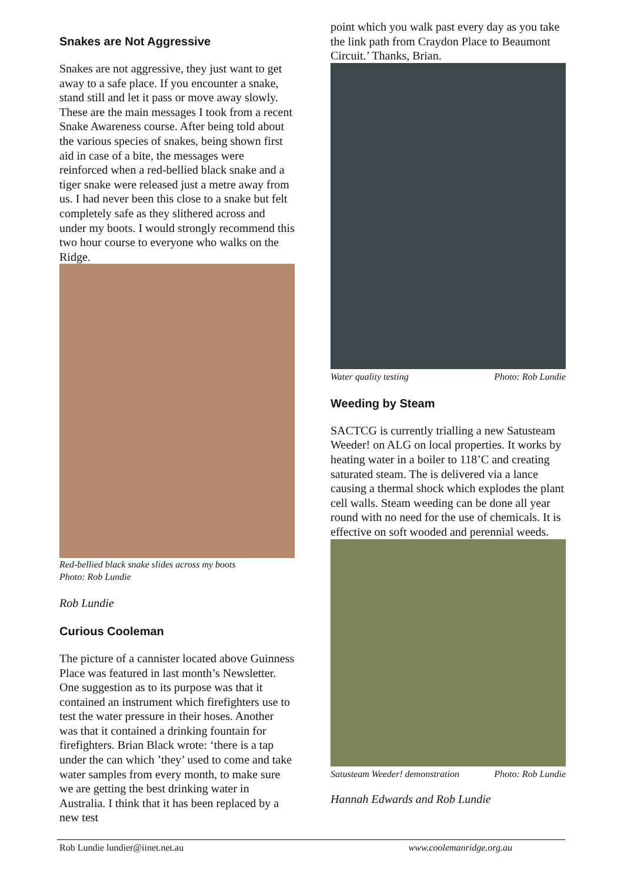Snakes are Not Aggressive
Snakes are not aggressive, they just want to get away to a safe place. If you encounter a snake, stand still and let it pass or move away slowly. These are the main messages I took from a recent Snake Awareness course. After being told about the various species of snakes, being shown first aid in case of a bite, the messages were reinforced when a red-bellied black snake and a tiger snake were released just a metre away from us. I had never been this close to a snake but felt completely safe as they slithered across and under my boots. I would strongly recommend this two hour course to everyone who walks on the Ridge.
Red-bellied black snake slides across my boots
Photo: Rob Lundie
Rob Lundie
Curious Cooleman
The picture of a cannister located above Guinness Place was featured in last month’s Newsletter. One suggestion as to its purpose was that it contained an instrument which firefighters use to test the water pressure in their hoses. Another was that it contained a drinking fountain for firefighters. Brian Black wrote: ‘there is a tap under the can which ’they’ used to come and take water samples from every month, to make sure we are getting the best drinking water in Australia. I think that it has been replaced by a new test
point which you walk past every day as you take the link path from Craydon Place to Beaumont Circuit.’ Thanks, Brian.
Water quality testing Photo: Rob Lundie
Weeding by Steam
SACTCG is currently trialling a new Satusteam Weeder! on ALG on local properties. It works by heating water in a boiler to 118’C and creating saturated steam. The is delivered via a lance causing a thermal shock which explodes the plant cell walls. Steam weeding can be done all year round with no need for the use of chemicals. It is effective on soft wooded and perennial weeds.
Satusteam Weeder! demonstration Photo: Rob Lundie
Hannah Edwards and Rob Lundie
Rob Lundie lundier@iinet.net.au www.coolemanridge.org.au